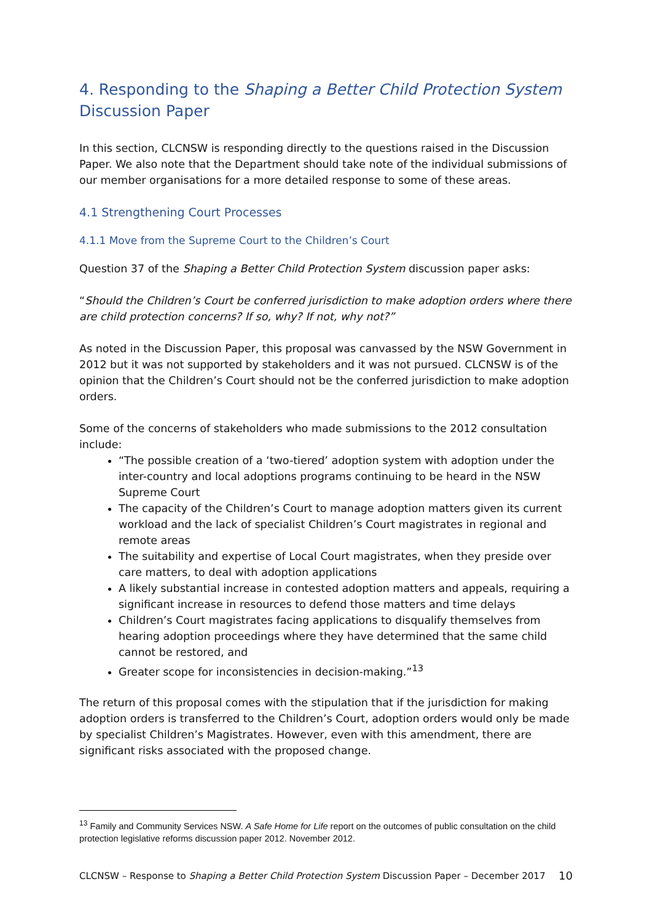4. Responding to the Shaping a Better Child Protection System Discussion Paper
In this section, CLCNSW is responding directly to the questions raised in the Discussion Paper. We also note that the Department should take note of the individual submissions of our member organisations for a more detailed response to some of these areas.
4.1 Strengthening Court Processes
4.1.1 Move from the Supreme Court to the Children’s Court
Question 37 of the Shaping a Better Child Protection System discussion paper asks:
“Should the Children’s Court be conferred jurisdiction to make adoption orders where there are child protection concerns? If so, why? If not, why not?”
As noted in the Discussion Paper, this proposal was canvassed by the NSW Government in 2012 but it was not supported by stakeholders and it was not pursued. CLCNSW is of the opinion that the Children’s Court should not be the conferred jurisdiction to make adoption orders.
Some of the concerns of stakeholders who made submissions to the 2012 consultation include:
“The possible creation of a ‘two-tiered’ adoption system with adoption under the inter-country and local adoptions programs continuing to be heard in the NSW Supreme Court
The capacity of the Children’s Court to manage adoption matters given its current workload and the lack of specialist Children’s Court magistrates in regional and remote areas
The suitability and expertise of Local Court magistrates, when they preside over care matters, to deal with adoption applications
A likely substantial increase in contested adoption matters and appeals, requiring a significant increase in resources to defend those matters and time delays
Children’s Court magistrates facing applications to disqualify themselves from hearing adoption proceedings where they have determined that the same child cannot be restored, and
Greater scope for inconsistencies in decision-making.”<sup>13</sup>
The return of this proposal comes with the stipulation that if the jurisdiction for making adoption orders is transferred to the Children’s Court, adoption orders would only be made by specialist Children’s Magistrates. However, even with this amendment, there are significant risks associated with the proposed change.
<sup>13</sup> Family and Community Services NSW. A Safe Home for Life report on the outcomes of public consultation on the child protection legislative reforms discussion paper 2012. November 2012.
CLCNSW – Response to Shaping a Better Child Protection System Discussion Paper – December 2017 10